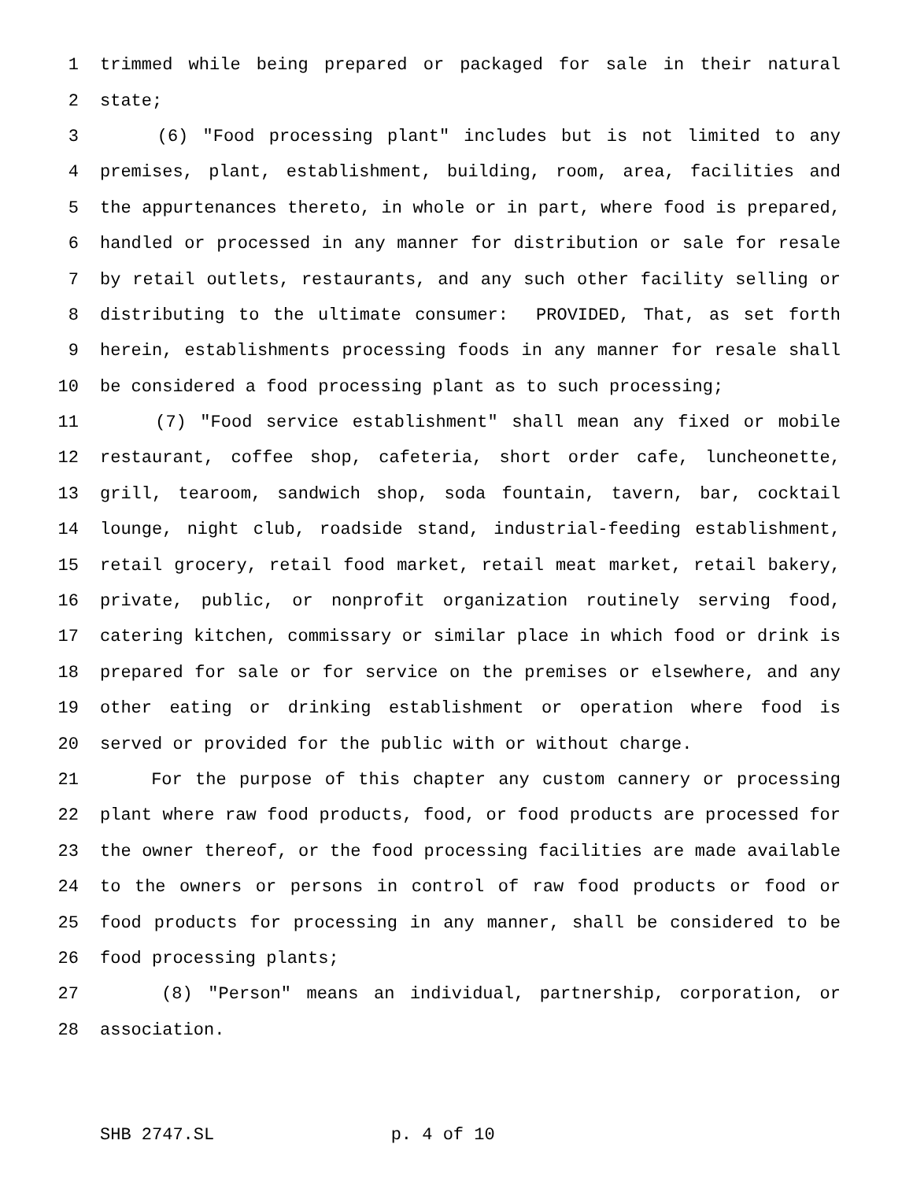1 trimmed while being prepared or packaged for sale in their natural
2 state;
3 (6) "Food processing plant" includes but is not limited to any
4 premises, plant, establishment, building, room, area, facilities and
5 the appurtenances thereto, in whole or in part, where food is prepared,
6 handled or processed in any manner for distribution or sale for resale
7 by retail outlets, restaurants, and any such other facility selling or
8 distributing to the ultimate consumer: PROVIDED, That, as set forth
9 herein, establishments processing foods in any manner for resale shall
10 be considered a food processing plant as to such processing;
11 (7) "Food service establishment" shall mean any fixed or mobile
12 restaurant, coffee shop, cafeteria, short order cafe, luncheonette,
13 grill, tearoom, sandwich shop, soda fountain, tavern, bar, cocktail
14 lounge, night club, roadside stand, industrial-feeding establishment,
15 retail grocery, retail food market, retail meat market, retail bakery,
16 private, public, or nonprofit organization routinely serving food,
17 catering kitchen, commissary or similar place in which food or drink is
18 prepared for sale or for service on the premises or elsewhere, and any
19 other eating or drinking establishment or operation where food is
20 served or provided for the public with or without charge.
21 For the purpose of this chapter any custom cannery or processing
22 plant where raw food products, food, or food products are processed for
23 the owner thereof, or the food processing facilities are made available
24 to the owners or persons in control of raw food products or food or
25 food products for processing in any manner, shall be considered to be
26 food processing plants;
27 (8) "Person" means an individual, partnership, corporation, or
28 association.
SHB 2747.SL p. 4 of 10